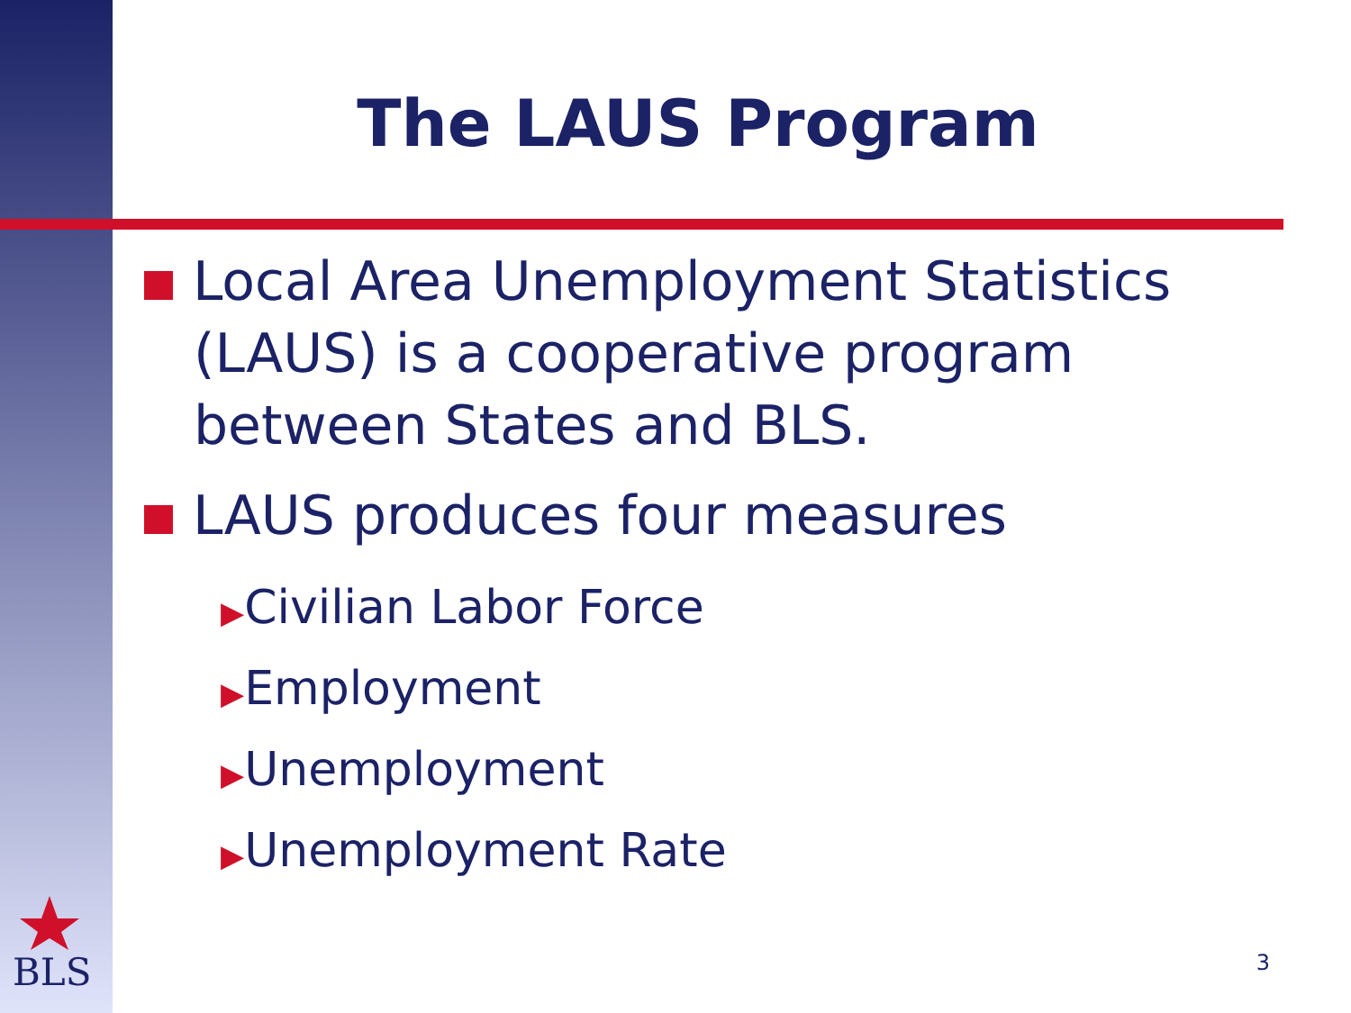The LAUS Program
Local Area Unemployment Statistics (LAUS) is a cooperative program between States and BLS.
LAUS produces four measures
▶Civilian Labor Force
▶Employment
▶Unemployment
▶Unemployment Rate
BLS 3